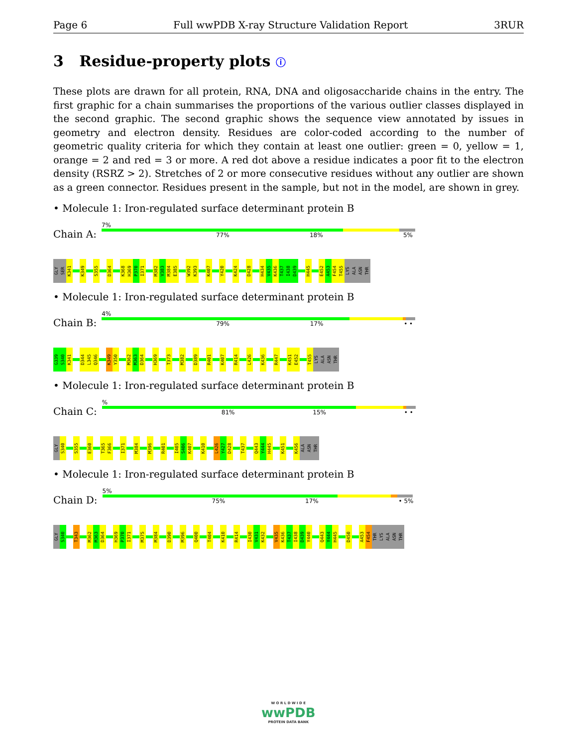Page 6 Full wwPDB X-ray Structure Validation Report 3RUR
3 Residue-property plots ⓘ
These plots are drawn for all protein, RNA, DNA and oligosaccharide chains in the entry. The first graphic for a chain summarises the proportions of the various outlier classes displayed in the second graphic. The second graphic shows the sequence view annotated by issues in geometry and electron density. Residues are color-coded according to the number of geometric quality criteria for which they contain at least one outlier: green = 0, yellow = 1, orange = 2 and red = 3 or more. A red dot above a residue indicates a poor fit to the electron density (RSRZ > 2). Stretches of 2 or more consecutive residues without any outlier are shown as a green connector. Residues present in the sample, but not in the model, are shown in grey.
• Molecule 1: Iron-regulated surface determinant protein B
Chain A:
7%
77% 18% 5%
GLY SER K341 K349 S355 D364 K368 H369 P370 I371 M382 V383 M384 E385 W392 K393 K407 Y420 K424 D428 H434 V435 K436 T437 I438 D439 H445 E452 A453 F454 T455 LYS ALA ASN THR
• Molecule 1: Iron-regulated surface determinant protein B
Chain B:
4%
79% 17% • •
G339 S340 K341 D344 L345 Q346 K349 Y350 M362 M363 D364 H369 T373 M382 D389 R401 K407 R414 L426 K436 R447 K451 E452 T455 LYS ALA ASN THR
• Molecule 1: Iron-regulated surface determinant protein B
Chain C:
%
81% 15% • •
GLY S340 S355 E360 T365 F366 I371 M384 M396 R401 I405 S406 K407 K410 L426 Y427 D428 T437 Q443 Y444 H445 K451 K456 ALA ASN THR
• Molecule 1: Iron-regulated surface determinant protein B
Chain D:
5%
75% 17% • 5%
GLY S340 T343 M362 M363 D364 H369 P370 I371 M375 M384 D390 M396 Q400 T404 K410 R414 I430 V431 K432 V435 K436 T437 I438 D439 Y440 Q443 Y444 H445 D450 A453 F454 THR LYS ALA ASN THR
W O R L D W I D E
wwPDB
PROTEIN DATA BANK